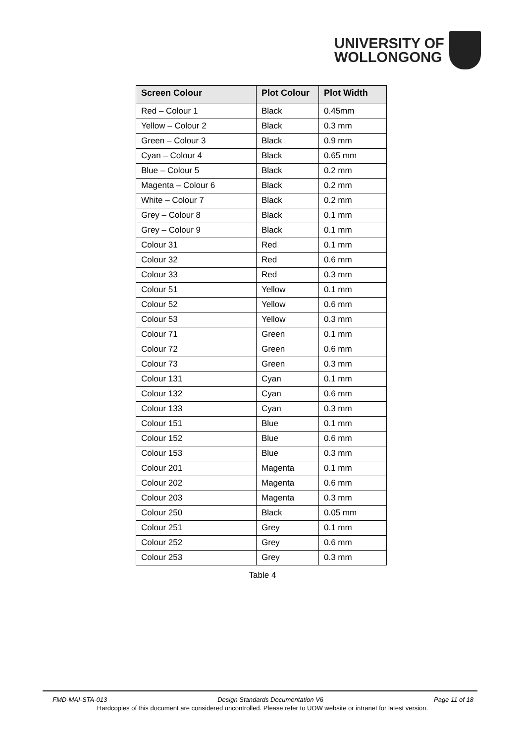UNIVERSITY OF
WOLLONGONG
| Screen Colour | Plot Colour | Plot Width |
| --- | --- | --- |
| Red – Colour 1 | Black | 0.45mm |
| Yellow – Colour 2 | Black | 0.3 mm |
| Green – Colour 3 | Black | 0.9 mm |
| Cyan – Colour 4 | Black | 0.65 mm |
| Blue – Colour 5 | Black | 0.2 mm |
| Magenta – Colour 6 | Black | 0.2 mm |
| White – Colour 7 | Black | 0.2 mm |
| Grey – Colour 8 | Black | 0.1 mm |
| Grey – Colour 9 | Black | 0.1 mm |
| Colour 31 | Red | 0.1 mm |
| Colour 32 | Red | 0.6 mm |
| Colour 33 | Red | 0.3 mm |
| Colour 51 | Yellow | 0.1 mm |
| Colour 52 | Yellow | 0.6 mm |
| Colour 53 | Yellow | 0.3 mm |
| Colour 71 | Green | 0.1 mm |
| Colour 72 | Green | 0.6 mm |
| Colour 73 | Green | 0.3 mm |
| Colour 131 | Cyan | 0.1 mm |
| Colour 132 | Cyan | 0.6 mm |
| Colour 133 | Cyan | 0.3 mm |
| Colour 151 | Blue | 0.1 mm |
| Colour 152 | Blue | 0.6 mm |
| Colour 153 | Blue | 0.3 mm |
| Colour 201 | Magenta | 0.1 mm |
| Colour 202 | Magenta | 0.6 mm |
| Colour 203 | Magenta | 0.3 mm |
| Colour 250 | Black | 0.05 mm |
| Colour 251 | Grey | 0.1 mm |
| Colour 252 | Grey | 0.6 mm |
| Colour 253 | Grey | 0.3 mm |
Table 4
FMD-MAI-STA-013 Design Standards Documentation V6 Page 11 of 18
Hardcopies of this document are considered uncontrolled. Please refer to UOW website or intranet for latest version.